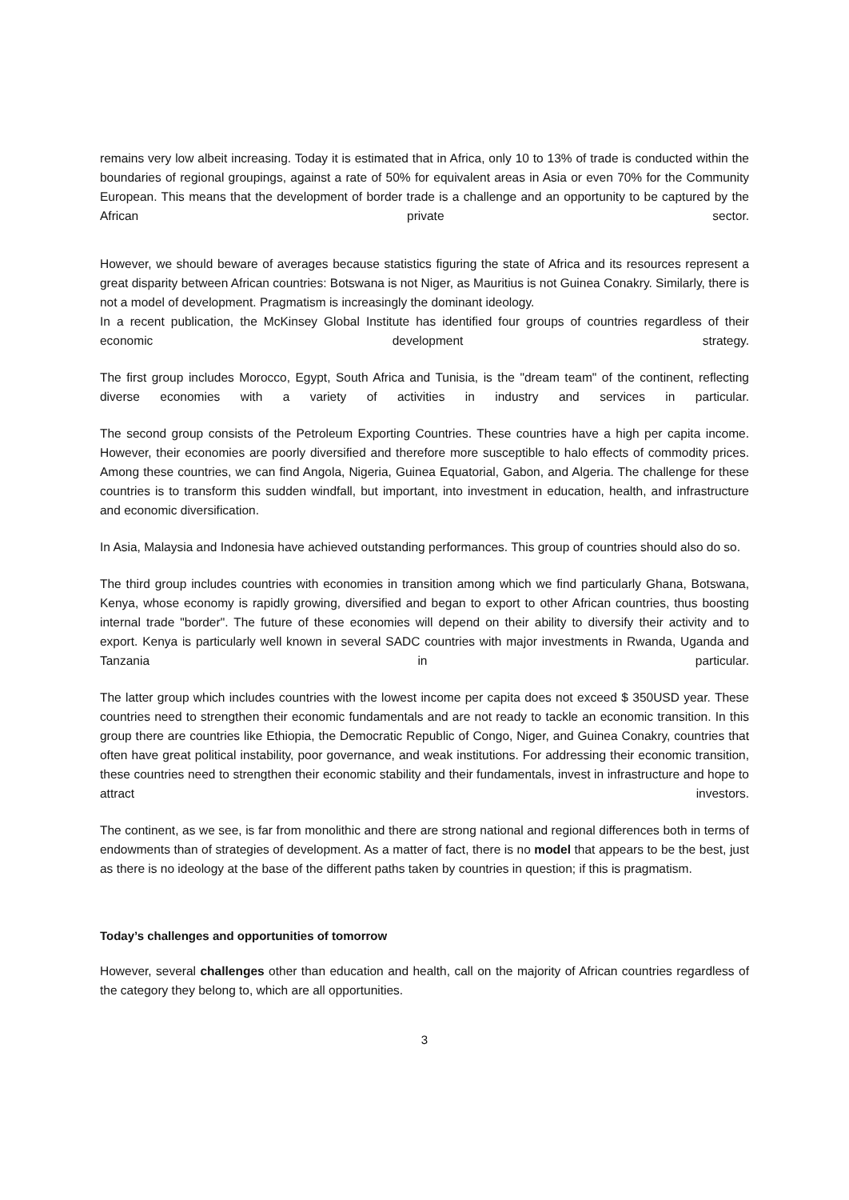remains very low albeit increasing. Today it is estimated that in Africa, only 10 to 13% of trade is conducted within the boundaries of regional groupings, against a rate of 50% for equivalent areas in Asia or even 70% for the Community European. This means that the development of border trade is a challenge and an opportunity to be captured by the African private sector.
However, we should beware of averages because statistics figuring the state of Africa and its resources represent a great disparity between African countries: Botswana is not Niger, as Mauritius is not Guinea Conakry. Similarly, there is not a model of development. Pragmatism is increasingly the dominant ideology.
In a recent publication, the McKinsey Global Institute has identified four groups of countries regardless of their economic development strategy.
The first group includes Morocco, Egypt, South Africa and Tunisia, is the "dream team" of the continent, reflecting diverse economies with a variety of activities in industry and services in particular.
The second group consists of the Petroleum Exporting Countries. These countries have a high per capita income. However, their economies are poorly diversified and therefore more susceptible to halo effects of commodity prices. Among these countries, we can find Angola, Nigeria, Guinea Equatorial, Gabon, and Algeria. The challenge for these countries is to transform this sudden windfall, but important, into investment in education, health, and infrastructure and economic diversification.
In Asia, Malaysia and Indonesia have achieved outstanding performances. This group of countries should also do so.
The third group includes countries with economies in transition among which we find particularly Ghana, Botswana, Kenya, whose economy is rapidly growing, diversified and began to export to other African countries, thus boosting internal trade "border". The future of these economies will depend on their ability to diversify their activity and to export. Kenya is particularly well known in several SADC countries with major investments in Rwanda, Uganda and Tanzania in particular.
The latter group which includes countries with the lowest income per capita does not exceed $ 350USD year. These countries need to strengthen their economic fundamentals and are not ready to tackle an economic transition. In this group there are countries like Ethiopia, the Democratic Republic of Congo, Niger, and Guinea Conakry, countries that often have great political instability, poor governance, and weak institutions. For addressing their economic transition, these countries need to strengthen their economic stability and their fundamentals, invest in infrastructure and hope to attract investors.
The continent, as we see, is far from monolithic and there are strong national and regional differences both in terms of endowments than of strategies of development. As a matter of fact, there is no model that appears to be the best, just as there is no ideology at the base of the different paths taken by countries in question; if this is pragmatism.
Today’s challenges and opportunities of tomorrow
However, several challenges other than education and health, call on the majority of African countries regardless of the category they belong to, which are all opportunities.
3